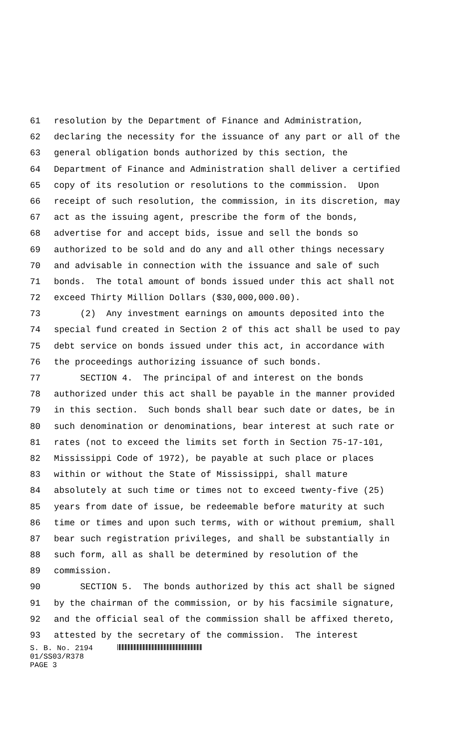61 resolution by the Department of Finance and Administration,
62 declaring the necessity for the issuance of any part or all of the
63 general obligation bonds authorized by this section, the
64 Department of Finance and Administration shall deliver a certified
65 copy of its resolution or resolutions to the commission. Upon
66 receipt of such resolution, the commission, in its discretion, may
67 act as the issuing agent, prescribe the form of the bonds,
68 advertise for and accept bids, issue and sell the bonds so
69 authorized to be sold and do any and all other things necessary
70 and advisable in connection with the issuance and sale of such
71 bonds. The total amount of bonds issued under this act shall not
72 exceed Thirty Million Dollars ($30,000,000.00).
73 (2) Any investment earnings on amounts deposited into the
74 special fund created in Section 2 of this act shall be used to pay
75 debt service on bonds issued under this act, in accordance with
76 the proceedings authorizing issuance of such bonds.
77 SECTION 4. The principal of and interest on the bonds
78 authorized under this act shall be payable in the manner provided
79 in this section. Such bonds shall bear such date or dates, be in
80 such denomination or denominations, bear interest at such rate or
81 rates (not to exceed the limits set forth in Section 75-17-101,
82 Mississippi Code of 1972), be payable at such place or places
83 within or without the State of Mississippi, shall mature
84 absolutely at such time or times not to exceed twenty-five (25)
85 years from date of issue, be redeemable before maturity at such
86 time or times and upon such terms, with or without premium, shall
87 bear such registration privileges, and shall be substantially in
88 such form, all as shall be determined by resolution of the
89 commission.
90 SECTION 5. The bonds authorized by this act shall be signed
91 by the chairman of the commission, or by his facsimile signature,
92 and the official seal of the commission shall be affixed thereto,
93 attested by the secretary of the commission. The interest
S. B. No. 2194
01/SS03/R378
PAGE 3